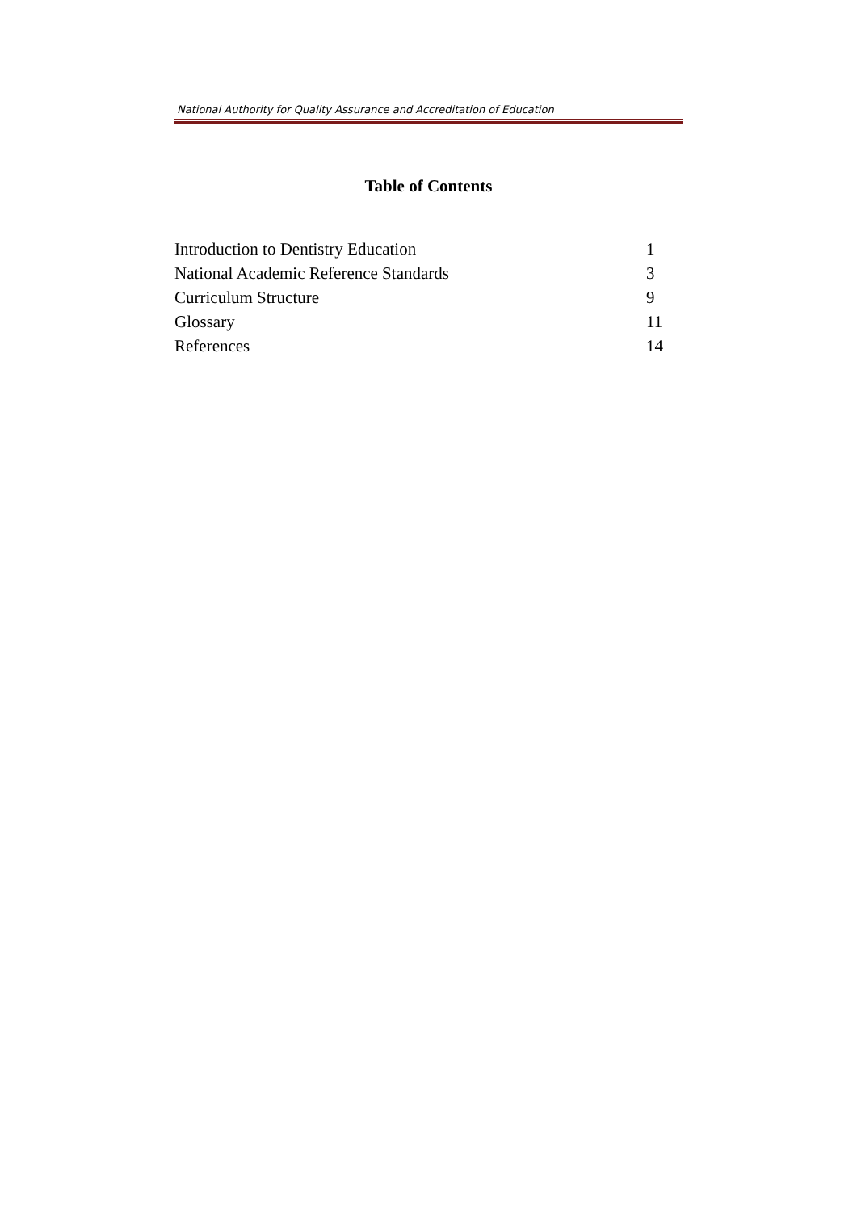National Authority for Quality Assurance and Accreditation of Education
Table of Contents
| Introduction to Dentistry Education | 1 |
| National Academic Reference Standards | 3 |
| Curriculum Structure | 9 |
| Glossary | 11 |
| References | 14 |